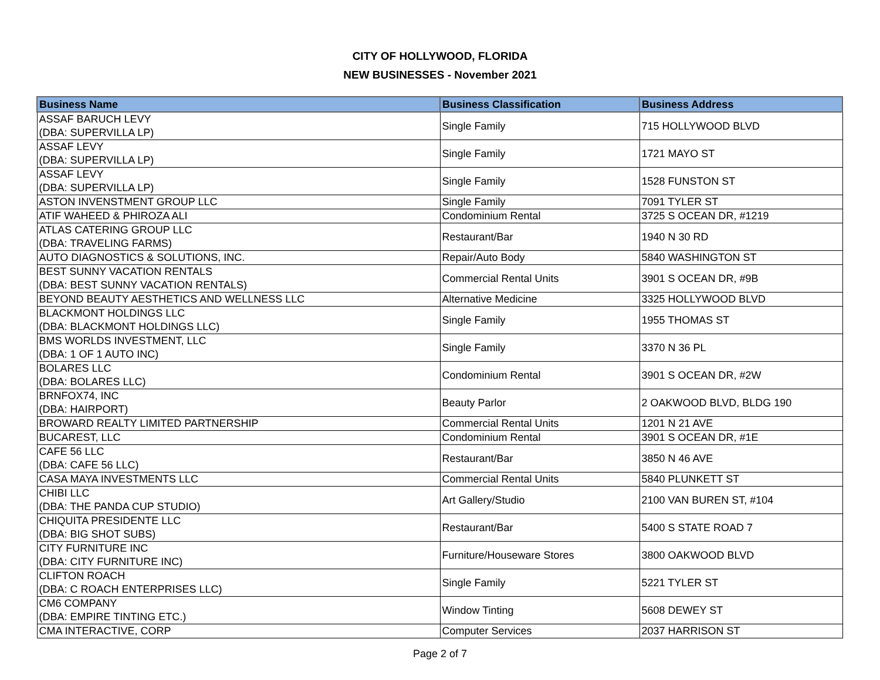CITY OF HOLLYWOOD, FLORIDA
NEW BUSINESSES - November 2021
| Business Name | Business Classification | Business Address |
| --- | --- | --- |
| ASSAF BARUCH LEVY (DBA: SUPERVILLA LP) | Single Family | 715 HOLLYWOOD BLVD |
| ASSAF LEVY (DBA: SUPERVILLA LP) | Single Family | 1721 MAYO ST |
| ASSAF LEVY (DBA: SUPERVILLA LP) | Single Family | 1528 FUNSTON ST |
| ASTON INVENSTMENT GROUP LLC | Single Family | 7091 TYLER ST |
| ATIF WAHEED & PHIROZA ALI | Condominium Rental | 3725 S OCEAN DR, #1219 |
| ATLAS CATERING GROUP LLC (DBA: TRAVELING FARMS) | Restaurant/Bar | 1940 N 30 RD |
| AUTO DIAGNOSTICS & SOLUTIONS, INC. | Repair/Auto Body | 5840 WASHINGTON ST |
| BEST SUNNY VACATION RENTALS (DBA: BEST SUNNY VACATION RENTALS) | Commercial Rental Units | 3901 S OCEAN DR, #9B |
| BEYOND BEAUTY AESTHETICS AND WELLNESS LLC | Alternative Medicine | 3325 HOLLYWOOD BLVD |
| BLACKMONT HOLDINGS LLC (DBA: BLACKMONT HOLDINGS LLC) | Single Family | 1955 THOMAS ST |
| BMS WORLDS INVESTMENT, LLC (DBA: 1 OF 1 AUTO INC) | Single Family | 3370 N 36 PL |
| BOLARES LLC (DBA: BOLARES LLC) | Condominium Rental | 3901 S OCEAN DR, #2W |
| BRNFOX74, INC (DBA: HAIRPORT) | Beauty Parlor | 2 OAKWOOD BLVD, BLDG 190 |
| BROWARD REALTY LIMITED PARTNERSHIP | Commercial Rental Units | 1201 N 21 AVE |
| BUCAREST, LLC | Condominium Rental | 3901 S OCEAN DR, #1E |
| CAFE 56 LLC (DBA: CAFE 56 LLC) | Restaurant/Bar | 3850 N 46 AVE |
| CASA MAYA INVESTMENTS LLC | Commercial Rental Units | 5840 PLUNKETT ST |
| CHIBI LLC (DBA: THE PANDA CUP STUDIO) | Art Gallery/Studio | 2100 VAN BUREN ST, #104 |
| CHIQUITA PRESIDENTE LLC (DBA: BIG SHOT SUBS) | Restaurant/Bar | 5400 S STATE ROAD 7 |
| CITY FURNITURE INC (DBA: CITY FURNITURE INC) | Furniture/Houseware Stores | 3800 OAKWOOD BLVD |
| CLIFTON ROACH (DBA: C ROACH ENTERPRISES LLC) | Single Family | 5221 TYLER ST |
| CM6 COMPANY (DBA: EMPIRE TINTING ETC.) | Window Tinting | 5608 DEWEY ST |
| CMA INTERACTIVE, CORP | Computer Services | 2037 HARRISON ST |
Page 2 of 7